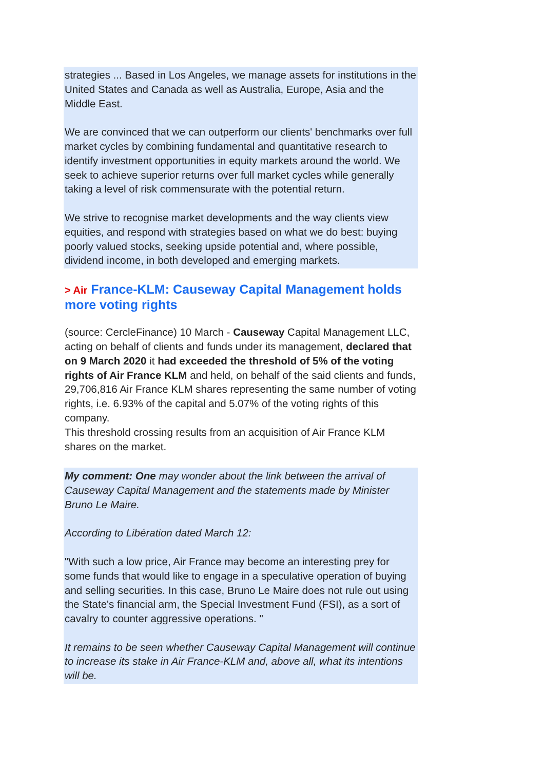strategies ... Based in Los Angeles, we manage assets for institutions in the United States and Canada as well as Australia, Europe, Asia and the Middle East.
We are convinced that we can outperform our clients' benchmarks over full market cycles by combining fundamental and quantitative research to identify investment opportunities in equity markets around the world. We seek to achieve superior returns over full market cycles while generally taking a level of risk commensurate with the potential return.
We strive to recognise market developments and the way clients view equities, and respond with strategies based on what we do best: buying poorly valued stocks, seeking upside potential and, where possible, dividend income, in both developed and emerging markets.
> Air France-KLM: Causeway Capital Management holds more voting rights
(source: CercleFinance) 10 March - Causeway Capital Management LLC, acting on behalf of clients and funds under its management, declared that on 9 March 2020 it had exceeded the threshold of 5% of the voting rights of Air France KLM and held, on behalf of the said clients and funds, 29,706,816 Air France KLM shares representing the same number of voting rights, i.e. 6.93% of the capital and 5.07% of the voting rights of this company.
This threshold crossing results from an acquisition of Air France KLM shares on the market.
My comment: One may wonder about the link between the arrival of Causeway Capital Management and the statements made by Minister Bruno Le Maire.
According to Libération dated March 12:
"With such a low price, Air France may become an interesting prey for some funds that would like to engage in a speculative operation of buying and selling securities. In this case, Bruno Le Maire does not rule out using the State's financial arm, the Special Investment Fund (FSI), as a sort of cavalry to counter aggressive operations. "
It remains to be seen whether Causeway Capital Management will continue to increase its stake in Air France-KLM and, above all, what its intentions will be.